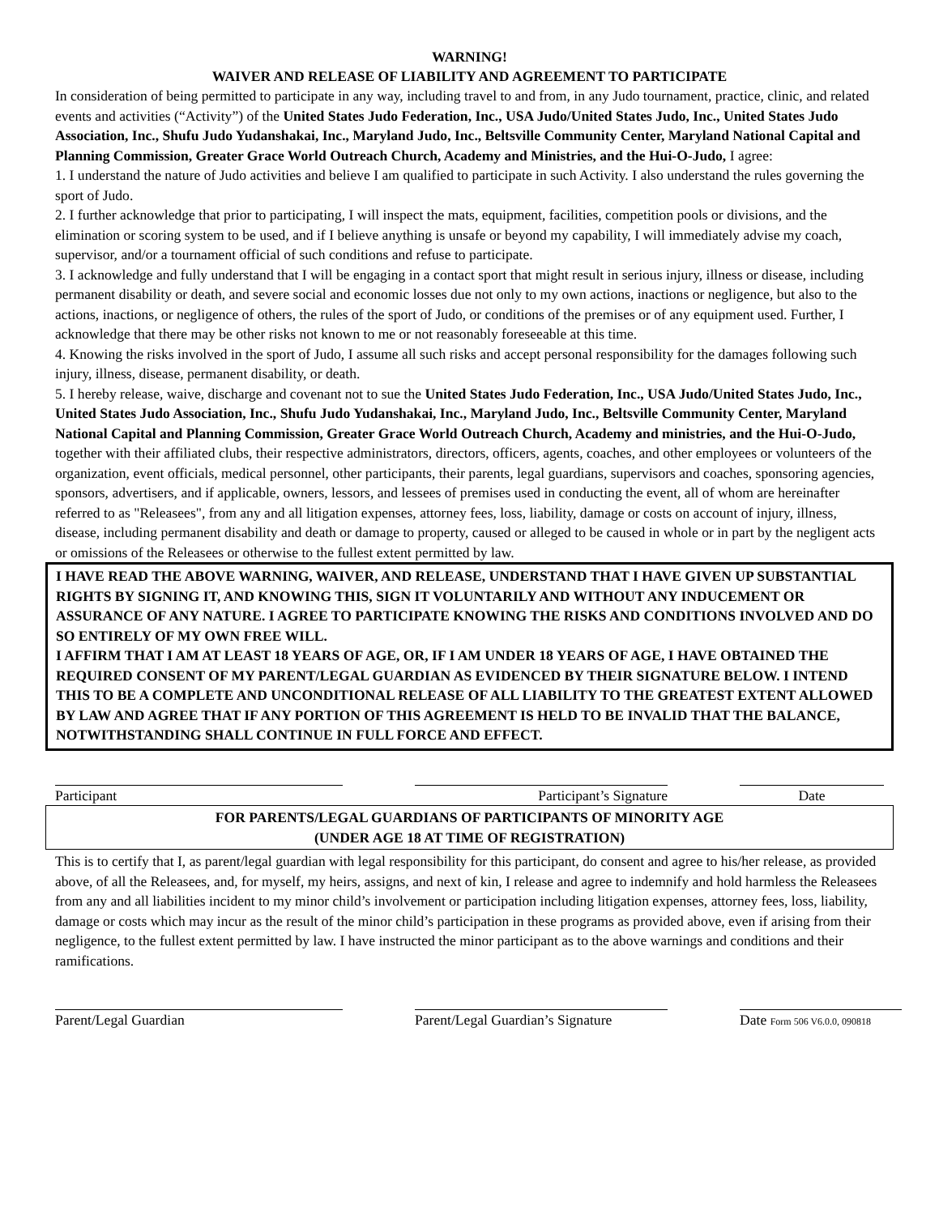WARNING!
WAIVER AND RELEASE OF LIABILITY AND AGREEMENT TO PARTICIPATE
In consideration of being permitted to participate in any way, including travel to and from, in any Judo tournament, practice, clinic, and related events and activities (“Activity”) of the United States Judo Federation, Inc., USA Judo/United States Judo, Inc., United States Judo Association, Inc., Shufu Judo Yudanshakai, Inc., Maryland Judo, Inc., Beltsville Community Center, Maryland National Capital and Planning Commission, Greater Grace World Outreach Church, Academy and Ministries, and the Hui-O-Judo, I agree:
1. I understand the nature of Judo activities and believe I am qualified to participate in such Activity. I also understand the rules governing the sport of Judo.
2. I further acknowledge that prior to participating, I will inspect the mats, equipment, facilities, competition pools or divisions, and the elimination or scoring system to be used, and if I believe anything is unsafe or beyond my capability, I will immediately advise my coach, supervisor, and/or a tournament official of such conditions and refuse to participate.
3. I acknowledge and fully understand that I will be engaging in a contact sport that might result in serious injury, illness or disease, including permanent disability or death, and severe social and economic losses due not only to my own actions, inactions or negligence, but also to the actions, inactions, or negligence of others, the rules of the sport of Judo, or conditions of the premises or of any equipment used. Further, I acknowledge that there may be other risks not known to me or not reasonably foreseeable at this time.
4. Knowing the risks involved in the sport of Judo, I assume all such risks and accept personal responsibility for the damages following such injury, illness, disease, permanent disability, or death.
5. I hereby release, waive, discharge and covenant not to sue the United States Judo Federation, Inc., USA Judo/United States Judo, Inc., United States Judo Association, Inc., Shufu Judo Yudanshakai, Inc., Maryland Judo, Inc., Beltsville Community Center, Maryland National Capital and Planning Commission, Greater Grace World Outreach Church, Academy and ministries, and the Hui-O-Judo, together with their affiliated clubs, their respective administrators, directors, officers, agents, coaches, and other employees or volunteers of the organization, event officials, medical personnel, other participants, their parents, legal guardians, supervisors and coaches, sponsoring agencies, sponsors, advertisers, and if applicable, owners, lessors, and lessees of premises used in conducting the event, all of whom are hereinafter referred to as "Releasees", from any and all litigation expenses, attorney fees, loss, liability, damage or costs on account of injury, illness, disease, including permanent disability and death or damage to property, caused or alleged to be caused in whole or in part by the negligent acts or omissions of the Releasees or otherwise to the fullest extent permitted by law.
I HAVE READ THE ABOVE WARNING, WAIVER, AND RELEASE, UNDERSTAND THAT I HAVE GIVEN UP SUBSTANTIAL RIGHTS BY SIGNING IT, AND KNOWING THIS, SIGN IT VOLUNTARILY AND WITHOUT ANY INDUCEMENT OR ASSURANCE OF ANY NATURE. I AGREE TO PARTICIPATE KNOWING THE RISKS AND CONDITIONS INVOLVED AND DO SO ENTIRELY OF MY OWN FREE WILL.
I AFFIRM THAT I AM AT LEAST 18 YEARS OF AGE, OR, IF I AM UNDER 18 YEARS OF AGE, I HAVE OBTAINED THE REQUIRED CONSENT OF MY PARENT/LEGAL GUARDIAN AS EVIDENCED BY THEIR SIGNATURE BELOW. I INTEND THIS TO BE A COMPLETE AND UNCONDITIONAL RELEASE OF ALL LIABILITY TO THE GREATEST EXTENT ALLOWED BY LAW AND AGREE THAT IF ANY PORTION OF THIS AGREEMENT IS HELD TO BE INVALID THAT THE BALANCE, NOTWITHSTANDING SHALL CONTINUE IN FULL FORCE AND EFFECT.
Participant Participant’s Signature Date
FOR PARENTS/LEGAL GUARDIANS OF PARTICIPANTS OF MINORITY AGE
(UNDER AGE 18 AT TIME OF REGISTRATION)
This is to certify that I, as parent/legal guardian with legal responsibility for this participant, do consent and agree to his/her release, as provided above, of all the Releasees, and, for myself, my heirs, assigns, and next of kin, I release and agree to indemnify and hold harmless the Releasees from any and all liabilities incident to my minor child’s involvement or participation including litigation expenses, attorney fees, loss, liability, damage or costs which may incur as the result of the minor child’s participation in these programs as provided above, even if arising from their negligence, to the fullest extent permitted by law. I have instructed the minor participant as to the above warnings and conditions and their ramifications.
Parent/Legal Guardian Parent/Legal Guardian’s Signature
Date Form 506 V6.0.0, 090818